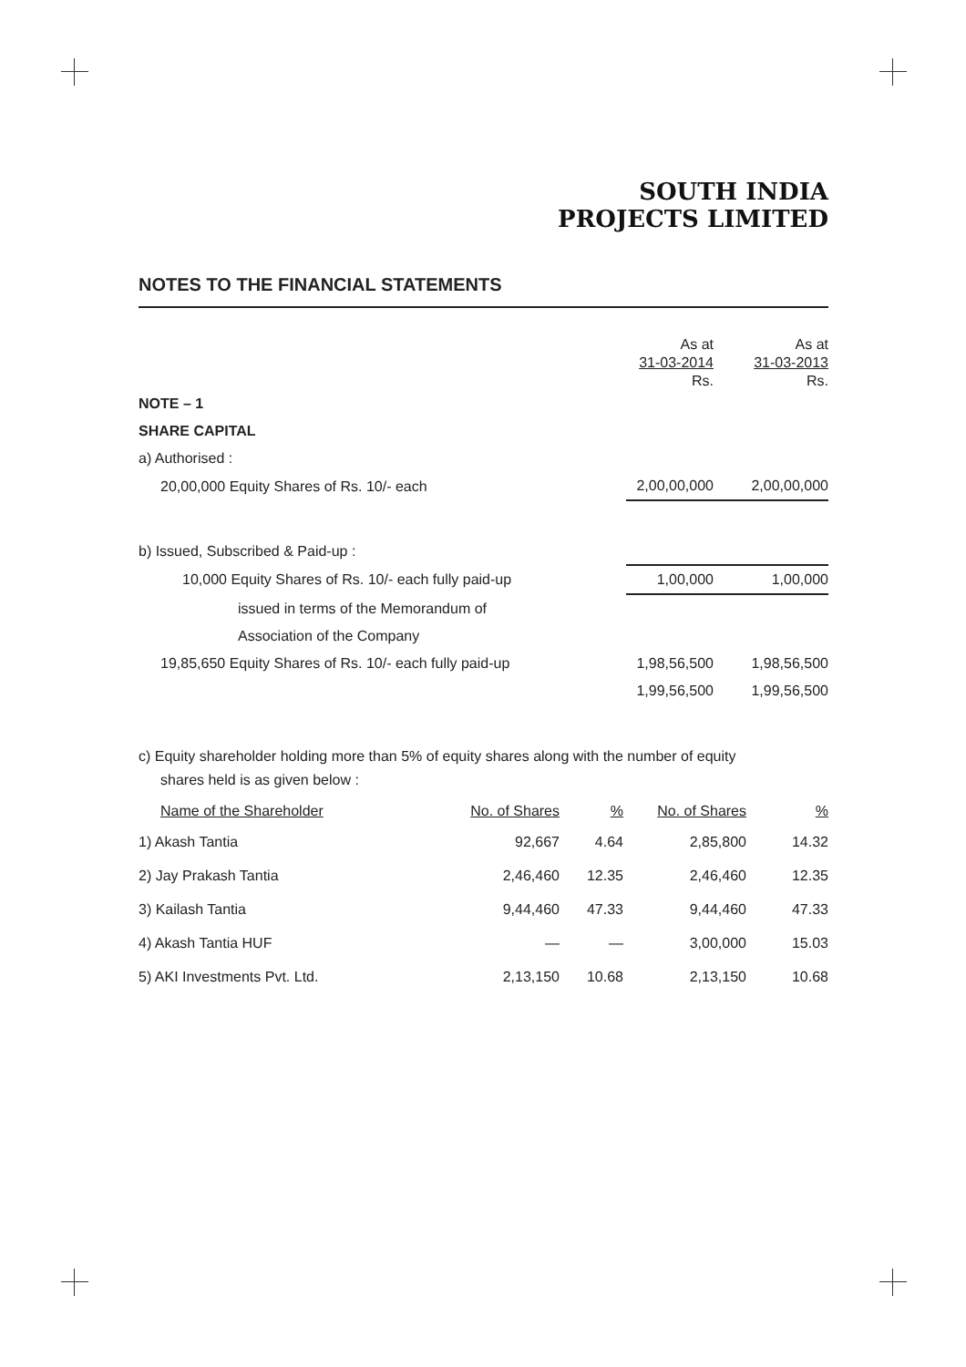SOUTH INDIA
PROJECTS LIMITED
NOTES TO THE FINANCIAL STATEMENTS
| | As at 31-03-2014 Rs. | As at 31-03-2013 Rs. |
| NOTE – 1 | | |
| SHARE CAPITAL | | |
| a) Authorised : | | |
| 20,00,000 Equity Shares of Rs. 10/- each | 2,00,00,000 | 2,00,00,000 |
| b) Issued, Subscribed & Paid-up : | | |
| 10,000 Equity Shares of Rs. 10/- each fully paid-up | 1,00,000 | 1,00,000 |
| issued in terms of the Memorandum of | | |
| Association of the Company | | |
| 19,85,650 Equity Shares of Rs. 10/- each fully paid-up | 1,98,56,500 | 1,98,56,500 |
| | 1,99,56,500 | 1,99,56,500 |
c) Equity shareholder holding more than 5% of equity shares along with the number of equity
shares held is as given below :
| Name of the Shareholder | No. of Shares | % | No. of Shares | % |
| --- | --- | --- | --- | --- |
| 1) Akash Tantia | 92,667 | 4.64 | 2,85,800 | 14.32 |
| 2) Jay Prakash Tantia | 2,46,460 | 12.35 | 2,46,460 | 12.35 |
| 3) Kailash Tantia | 9,44,460 | 47.33 | 9,44,460 | 47.33 |
| 4) Akash Tantia HUF | — | — | 3,00,000 | 15.03 |
| 5) AKI Investments Pvt. Ltd. | 2,13,150 | 10.68 | 2,13,150 | 10.68 |